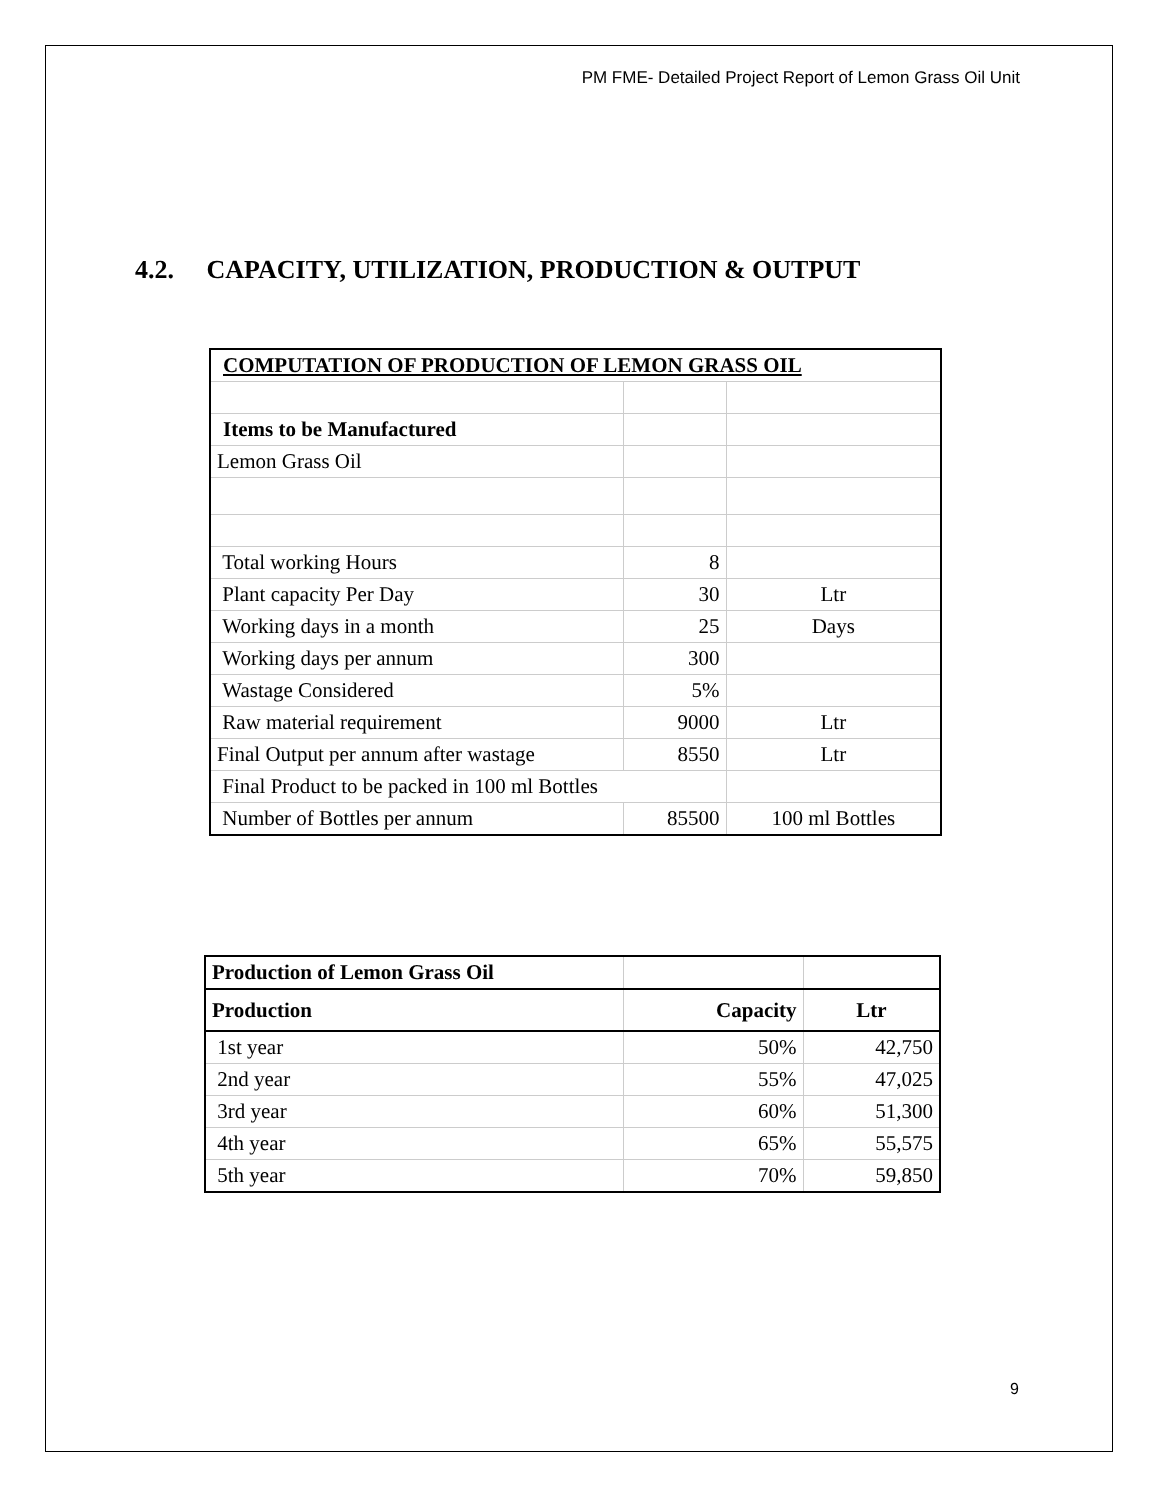PM FME- Detailed Project Report of Lemon Grass Oil Unit
4.2. CAPACITY, UTILIZATION, PRODUCTION & OUTPUT
| COMPUTATION OF PRODUCTION OF LEMON GRASS OIL | | |
| --- | --- | --- |
| Items to be Manufactured | | |
| Lemon Grass Oil | | |
| Total working Hours | 8 | |
| Plant capacity Per Day | 30 | Ltr |
| Working days in a month | 25 | Days |
| Working days per annum | 300 | |
| Wastage Considered | 5% | |
| Raw material requirement | 9000 | Ltr |
| Final Output per annum after wastage | 8550 | Ltr |
| Final Product to be packed in 100 ml Bottles | | |
| Number of Bottles per annum | 85500 | 100 ml Bottles |
| Production of Lemon Grass Oil | | |
| Production | Capacity | Ltr |
| 1st year | 50% | 42,750 |
| 2nd year | 55% | 47,025 |
| 3rd year | 60% | 51,300 |
| 4th year | 65% | 55,575 |
| 5th year | 70% | 59,850 |
9